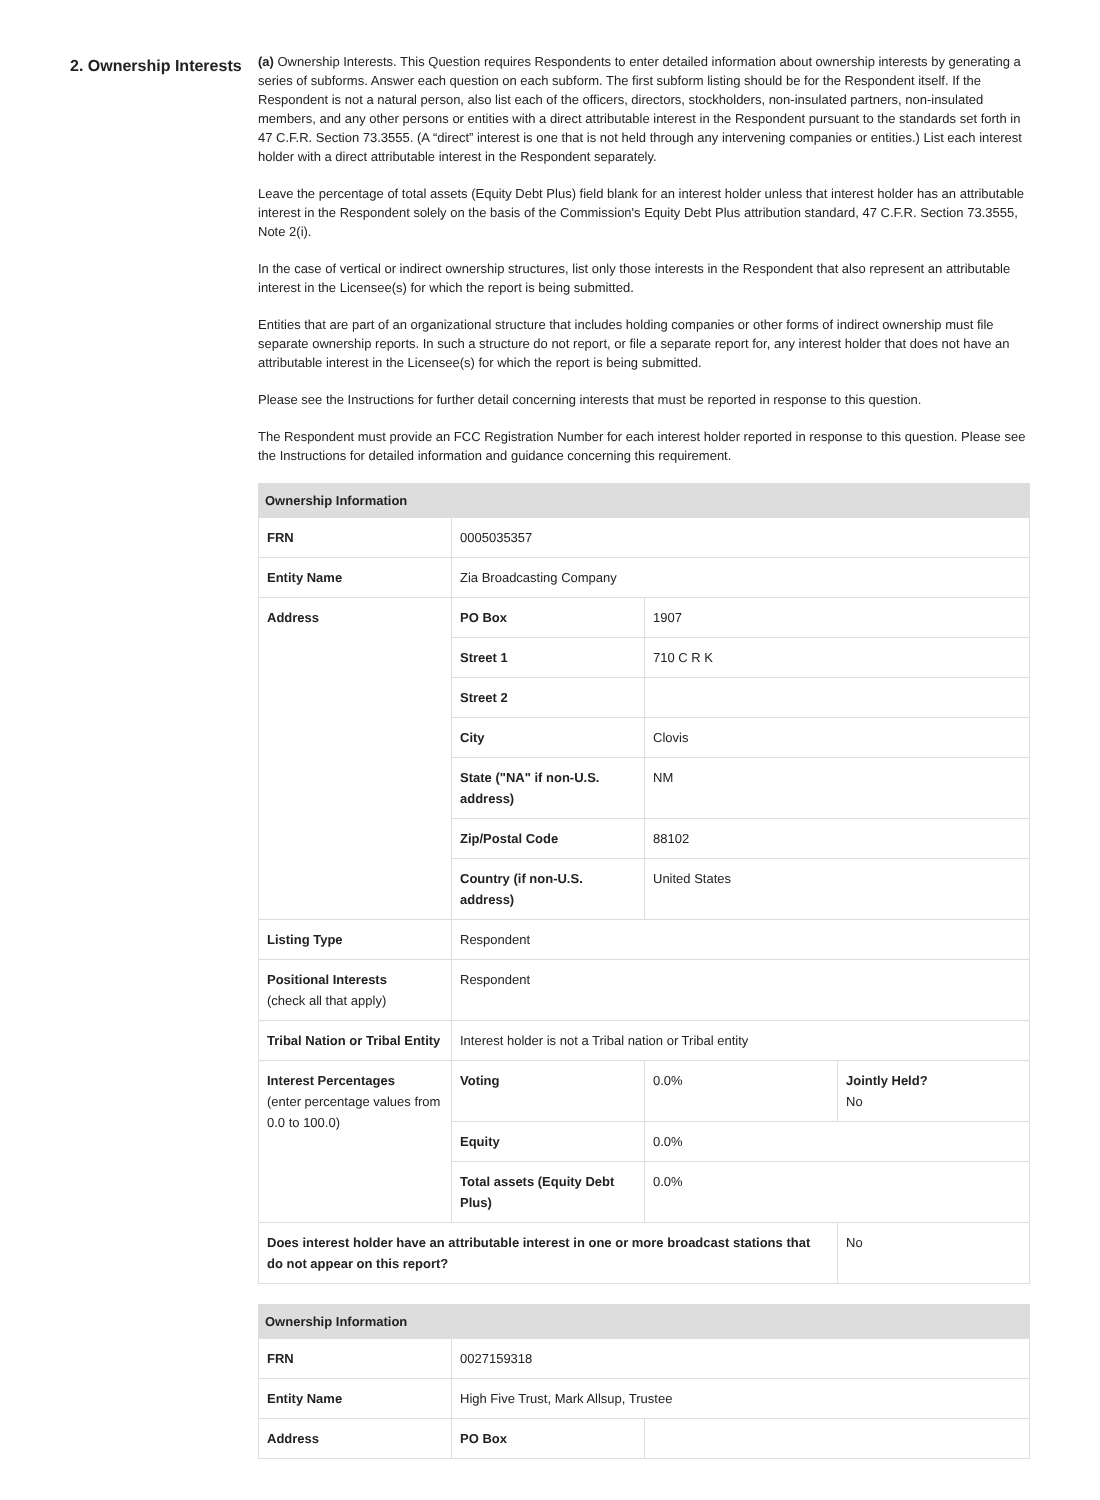2. Ownership Interests
(a) Ownership Interests. This Question requires Respondents to enter detailed information about ownership interests by generating a series of subforms. Answer each question on each subform. The first subform listing should be for the Respondent itself. If the Respondent is not a natural person, also list each of the officers, directors, stockholders, non-insulated partners, non-insulated members, and any other persons or entities with a direct attributable interest in the Respondent pursuant to the standards set forth in 47 C.F.R. Section 73.3555. (A “direct” interest is one that is not held through any intervening companies or entities.) List each interest holder with a direct attributable interest in the Respondent separately.
Leave the percentage of total assets (Equity Debt Plus) field blank for an interest holder unless that interest holder has an attributable interest in the Respondent solely on the basis of the Commission's Equity Debt Plus attribution standard, 47 C.F.R. Section 73.3555, Note 2(i).
In the case of vertical or indirect ownership structures, list only those interests in the Respondent that also represent an attributable interest in the Licensee(s) for which the report is being submitted.
Entities that are part of an organizational structure that includes holding companies or other forms of indirect ownership must file separate ownership reports. In such a structure do not report, or file a separate report for, any interest holder that does not have an attributable interest in the Licensee(s) for which the report is being submitted.
Please see the Instructions for further detail concerning interests that must be reported in response to this question.
The Respondent must provide an FCC Registration Number for each interest holder reported in response to this question. Please see the Instructions for detailed information and guidance concerning this requirement.
| Ownership Information | | | |
| --- | --- | --- | --- |
| FRN | 0005035357 | | |
| Entity Name | Zia Broadcasting Company | | |
| Address | PO Box | 1907 | |
| | Street 1 | 710 C R K | |
| | Street 2 | | |
| | City | Clovis | |
| | State ("NA" if non-U.S. address) | NM | |
| | Zip/Postal Code | 88102 | |
| | Country (if non-U.S. address) | United States | |
| Listing Type | Respondent | | |
| Positional Interests (check all that apply) | Respondent | | |
| Tribal Nation or Tribal Entity | Interest holder is not a Tribal nation or Tribal entity | | |
| Interest Percentages (enter percentage values from 0.0 to 100.0) | Voting | 0.0% | Jointly Held? No |
| | Equity | 0.0% | |
| | Total assets (Equity Debt Plus) | 0.0% | |
| Does interest holder have an attributable interest in one or more broadcast stations that do not appear on this report? | | | No |
| Ownership Information | | |
| --- | --- | --- |
| FRN | 0027159318 | |
| Entity Name | High Five Trust, Mark Allsup, Trustee | |
| Address | PO Box | |